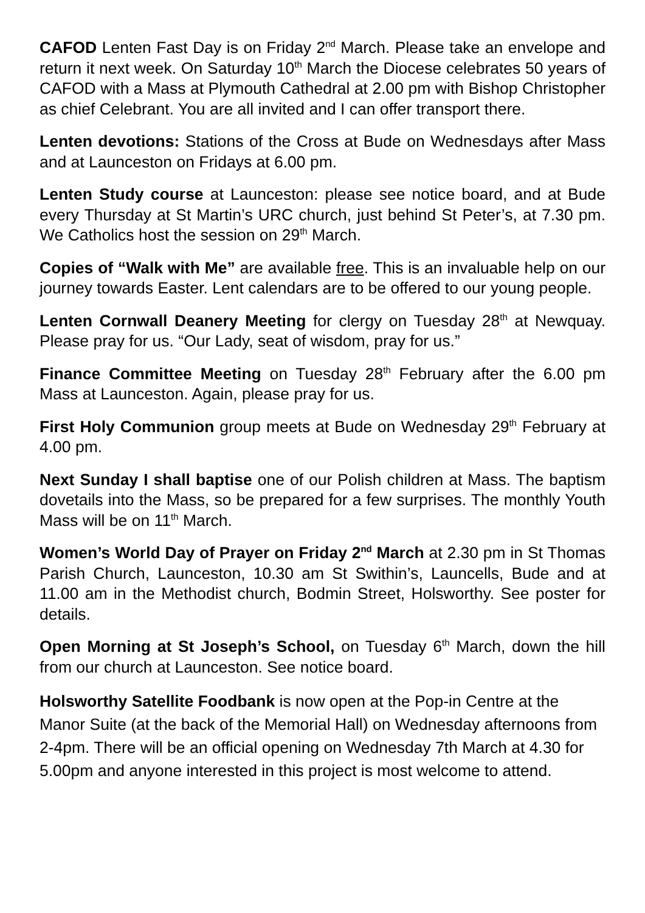CAFOD Lenten Fast Day is on Friday 2<sup>nd</sup> March. Please take an envelope and return it next week. On Saturday 10<sup>th</sup> March the Diocese celebrates 50 years of CAFOD with a Mass at Plymouth Cathedral at 2.00 pm with Bishop Christopher as chief Celebrant. You are all invited and I can offer transport there.
Lenten devotions: Stations of the Cross at Bude on Wednesdays after Mass and at Launceston on Fridays at 6.00 pm.
Lenten Study course at Launceston: please see notice board, and at Bude every Thursday at St Martin’s URC church, just behind St Peter’s, at 7.30 pm. We Catholics host the session on 29<sup>th</sup> March.
Copies of “Walk with Me” are available free. This is an invaluable help on our journey towards Easter. Lent calendars are to be offered to our young people.
Lenten Cornwall Deanery Meeting for clergy on Tuesday 28<sup>th</sup> at Newquay. Please pray for us. “Our Lady, seat of wisdom, pray for us.”
Finance Committee Meeting on Tuesday 28<sup>th</sup> February after the 6.00 pm Mass at Launceston. Again, please pray for us.
First Holy Communion group meets at Bude on Wednesday 29<sup>th</sup> February at 4.00 pm.
Next Sunday I shall baptise one of our Polish children at Mass. The baptism dovetails into the Mass, so be prepared for a few surprises. The monthly Youth Mass will be on 11<sup>th</sup> March.
Women’s World Day of Prayer on Friday 2<sup>nd</sup> March at 2.30 pm in St Thomas Parish Church, Launceston, 10.30 am St Swithin’s, Launcells, Bude and at 11.00 am in the Methodist church, Bodmin Street, Holsworthy. See poster for details.
Open Morning at St Joseph’s School, on Tuesday 6<sup>th</sup> March, down the hill from our church at Launceston. See notice board.
Holsworthy Satellite Foodbank is now open at the Pop-in Centre at the Manor Suite (at the back of the Memorial Hall) on Wednesday afternoons from 2-4pm. There will be an official opening on Wednesday 7th March at 4.30 for 5.00pm and anyone interested in this project is most welcome to attend.